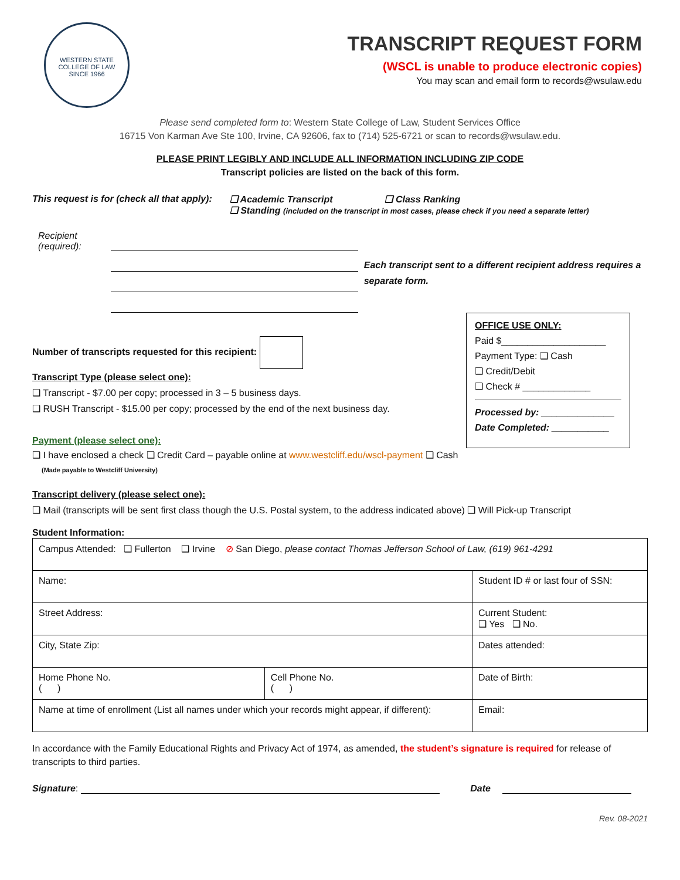WESTERN STATE COLLEGE OF LAW
SINCE 1966
TRANSCRIPT REQUEST FORM
(WSCL is unable to produce electronic copies)
You may scan and email form to records@wsulaw.edu
Please send completed form to: Western State College of Law, Student Services Office
16715 Von Karman Ave Ste 100, Irvine, CA 92606, fax to (714) 525-6721 or scan to records@wsulaw.edu.
PLEASE PRINT LEGIBLY AND INCLUDE ALL INFORMATION INCLUDING ZIP CODE
Transcript policies are listed on the back of this form.
This request is for (check all that apply):
❑ Academic Transcript ❑ Class Ranking
❑ Standing (included on the transcript in most cases, please check if you need a separate letter)
Recipient
(required):
Each transcript sent to a different recipient address requires a separate form.
Number of transcripts requested for this recipient:
Transcript Type (please select one):
❑ Transcript - $7.00 per copy; processed in 3 – 5 business days.
❑ RUSH Transcript - $15.00 per copy; processed by the end of the next business day.
Payment (please select one):
OFFICE USE ONLY:
Paid $____________________
Payment Type: ❑ Cash
❑ Credit/Debit
❑ Check # _____________
Processed by: ______________
Date Completed: ___________
❑ I have enclosed a check ❑ Credit Card – payable online at www.westcliff.edu/wscl-payment ❑ Cash
(Made payable to Westcliff University)
Transcript delivery (please select one):
❑ Mail (transcripts will be sent first class though the U.S. Postal system, to the address indicated above) ❑ Will Pick-up Transcript
Student Information:
| Campus Attended: ❑ Fullerton ❑ Irvine ⊘ San Diego, please contact Thomas Jefferson School of Law, (619) 961-4291 | | |
| Name: | | Student ID # or last four of SSN: |
| Street Address: | | Current Student: ❑ Yes ❑ No. |
| City, State Zip: | | Dates attended: |
| Home Phone No. ( ) | Cell Phone No. ( ) | Date of Birth: |
| Name at time of enrollment (List all names under which your records might appear, if different): | | Email: |
In accordance with the Family Educational Rights and Privacy Act of 1974, as amended, the student’s signature is required for release of transcripts to third parties.
Signature: Date
Rev. 08-2021